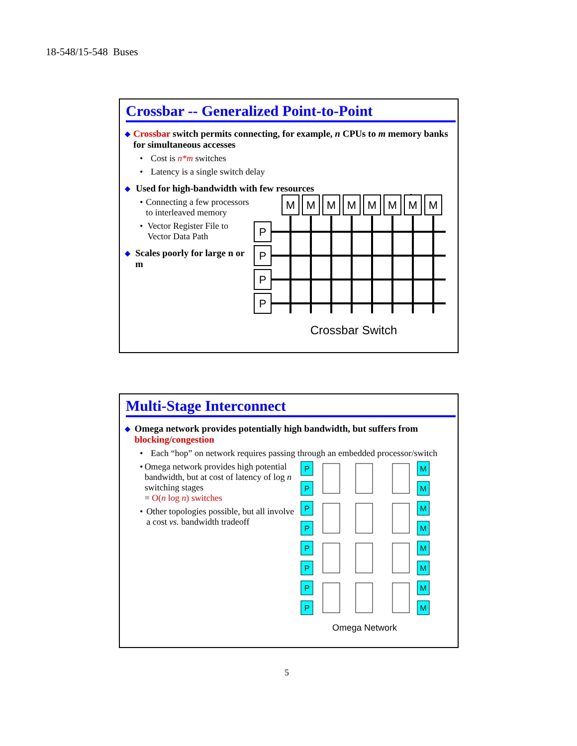18-548/15-548 Buses
Crossbar -- Generalized Point-to-Point
◆ Crossbar switch permits connecting, for example, n CPUs to m memory banks for simultaneous accesses
• Cost is n*m switches
• Latency is a single switch delay
◆ Used for high-bandwidth with few resources
• Connecting a few processors to interleaved memory
• Vector Register File to Vector Data Path
◆ Scales poorly for large n or m
M
M
M
M
M
M
M
M
P
P
P
P
Crossbar Switch
Multi-Stage Interconnect
◆ Omega network provides potentially high bandwidth, but suffers from blocking/congestion
• Each “hop” on network requires passing through an embedded processor/switch
• Omega network provides high potential bandwidth, but at cost of latency of log n switching stages
= O(n log n) switches
• Other topologies possible, but all involve a cost vs. bandwidth tradeoff
P
P
P
P
P
P
P
P
M
M
M
M
M
M
M
M
Omega Network
5